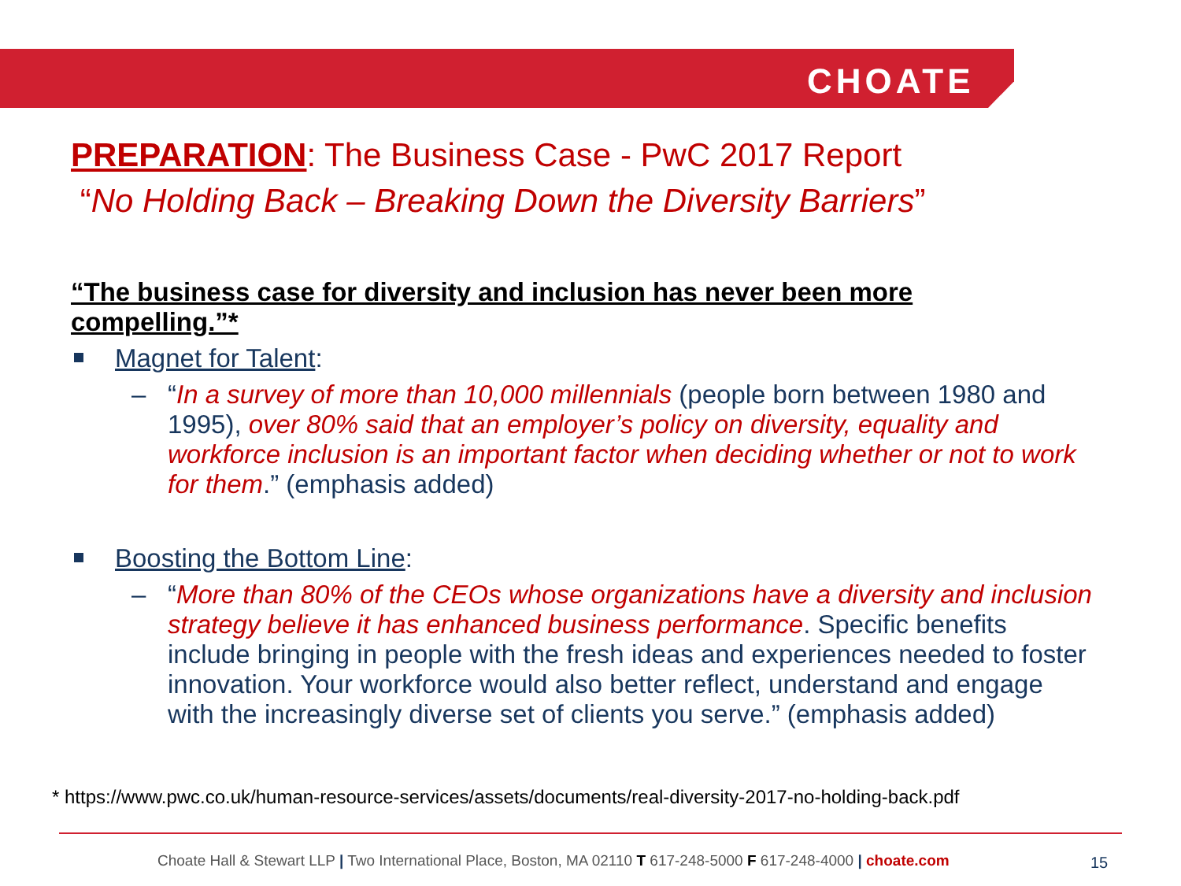CHOATE
PREPARATION: The Business Case - PwC 2017 Report
“No Holding Back – Breaking Down the Diversity Barriers”
“The business case for diversity and inclusion has never been more compelling.”*
Magnet for Talent:
– “In a survey of more than 10,000 millennials (people born between 1980 and 1995), over 80% said that an employer’s policy on diversity, equality and workforce inclusion is an important factor when deciding whether or not to work for them.” (emphasis added)
Boosting the Bottom Line:
– “More than 80% of the CEOs whose organizations have a diversity and inclusion strategy believe it has enhanced business performance. Specific benefits include bringing in people with the fresh ideas and experiences needed to foster innovation. Your workforce would also better reflect, understand and engage with the increasingly diverse set of clients you serve.” (emphasis added)
* https://www.pwc.co.uk/human-resource-services/assets/documents/real-diversity-2017-no-holding-back.pdf
Choate Hall & Stewart LLP | Two International Place, Boston, MA 02110 T 617-248-5000 F 617-248-4000 | choate.com
15